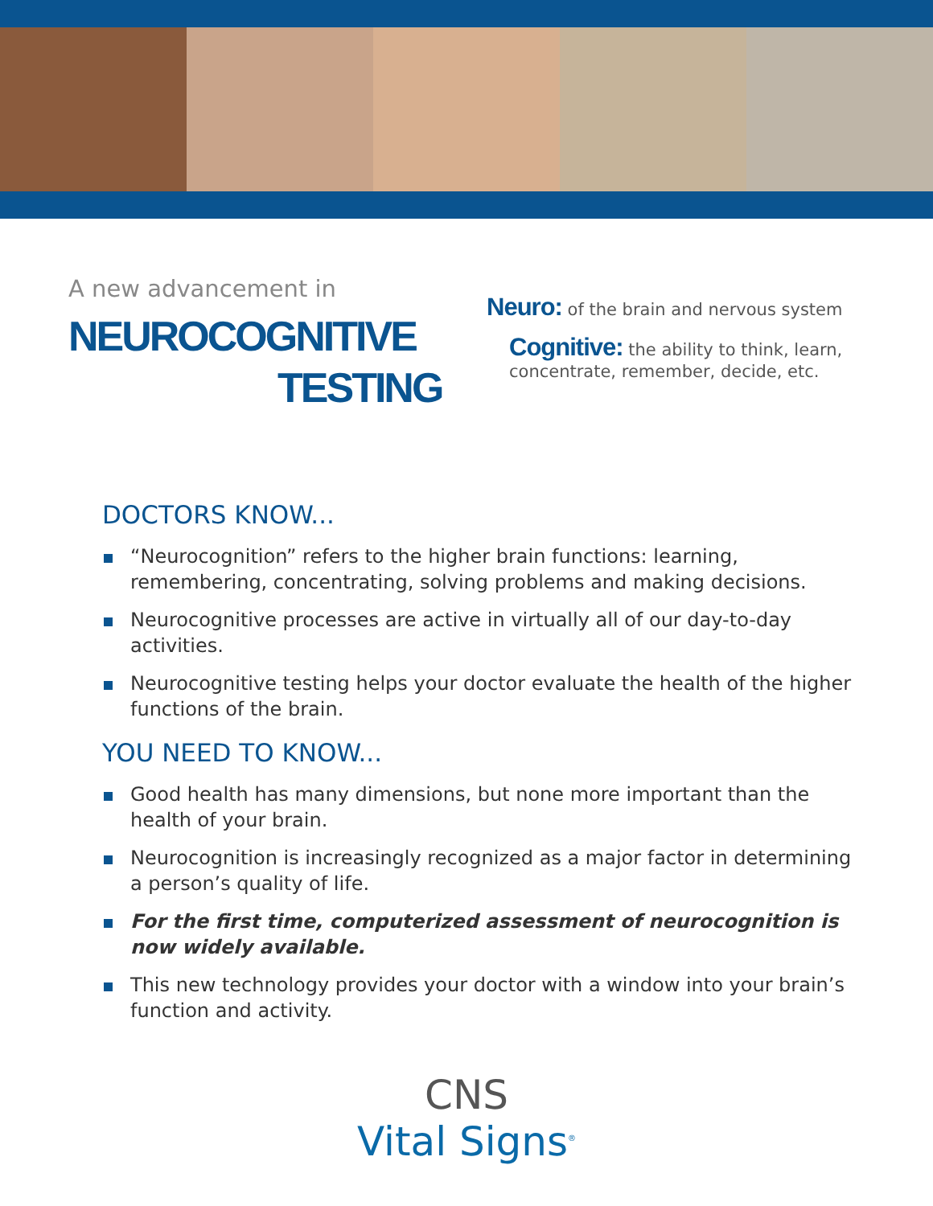A new advancement in
NEUROCOGNITIVE
TESTING
Neuro: of the brain and nervous system
Cognitive: the ability to think, learn,
concentrate, remember, decide, etc.
DOCTORS KNOW...
“Neurocognition” refers to the higher brain functions: learning, remembering, concentrating, solving problems and making decisions.
Neurocognitive processes are active in virtually all of our day-to-day activities.
Neurocognitive testing helps your doctor evaluate the health of the higher functions of the brain.
YOU NEED TO KNOW...
Good health has many dimensions, but none more important than the health of your brain.
Neurocognition is increasingly recognized as a major factor in determining a person’s quality of life.
For the first time, computerized assessment of neurocognition is now widely available.
This new technology provides your doctor with a window into your brain’s function and activity.
CNS
Vital Signs<sup>®</sup>